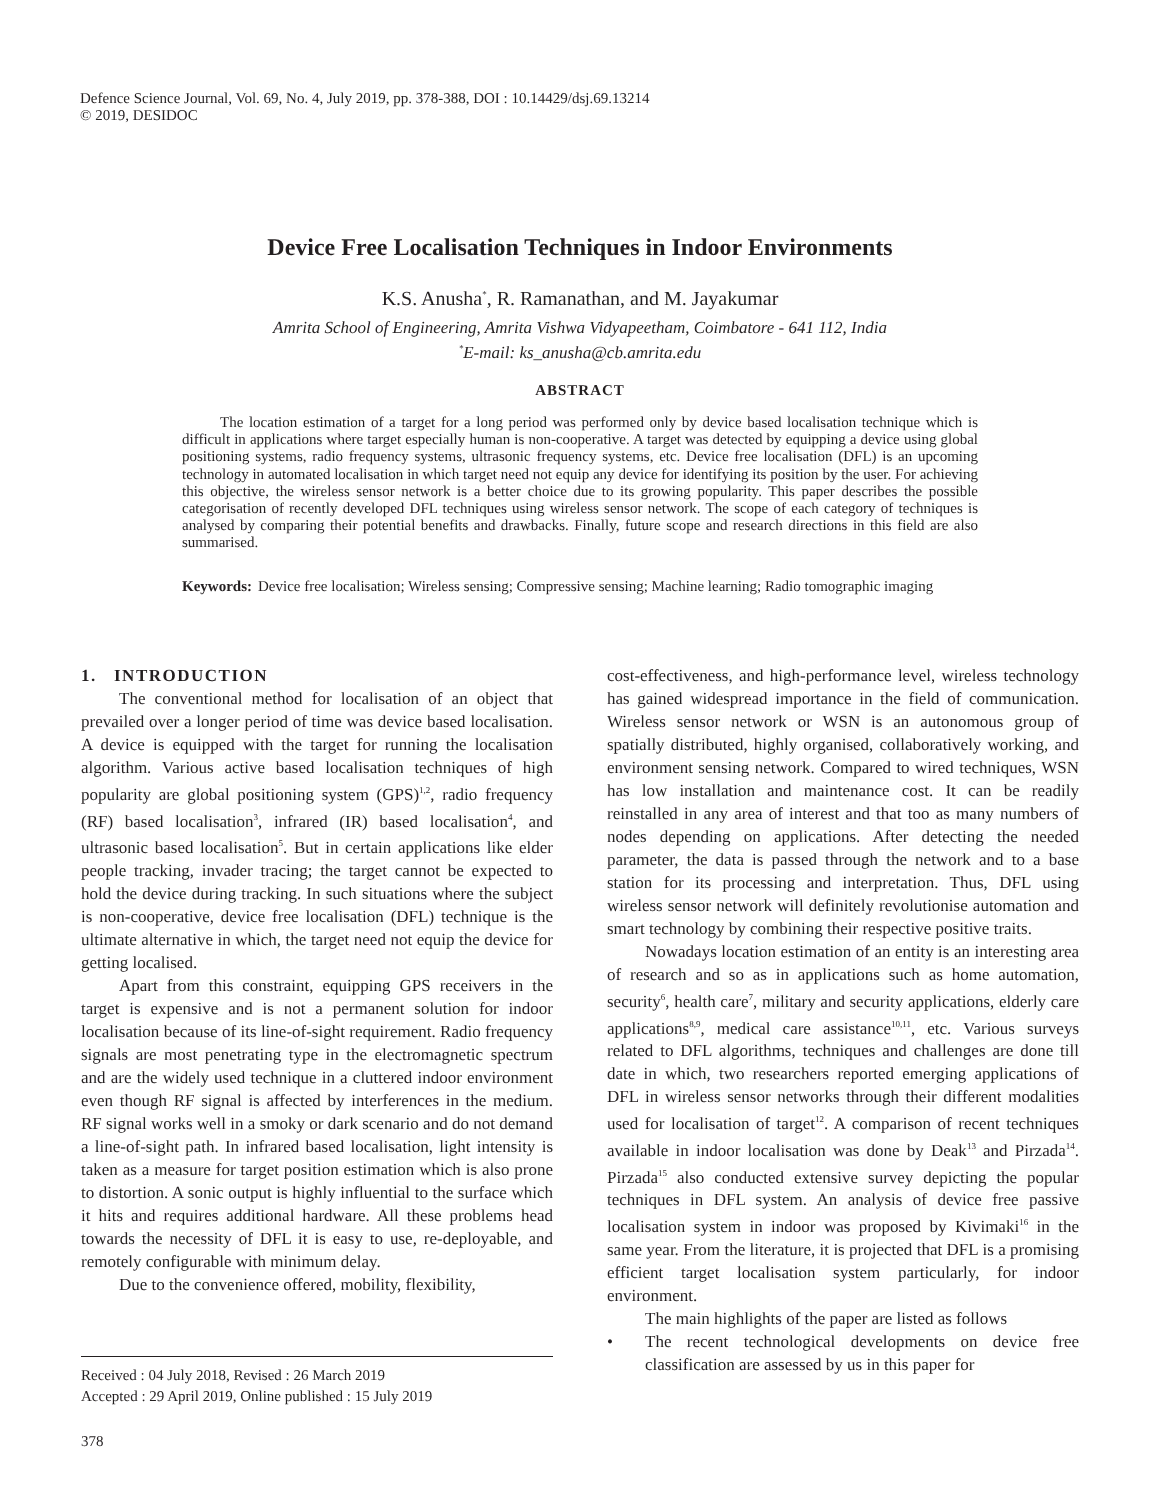Defence Science Journal, Vol. 69, No. 4, July 2019, pp. 378-388, DOI : 10.14429/dsj.69.13214
© 2019, DESIDOC
Device Free Localisation Techniques in Indoor Environments
K.S. Anusha<sup>*</sup>, R. Ramanathan, and M. Jayakumar
Amrita School of Engineering, Amrita Vishwa Vidyapeetham, Coimbatore - 641 112, India
<sup>*</sup> E-mail: ks_anusha@cb.amrita.edu
ABSTRACT
The location estimation of a target for a long period was performed only by device based localisation technique which is difficult in applications where target especially human is non-cooperative. A target was detected by equipping a device using global positioning systems, radio frequency systems, ultrasonic frequency systems, etc. Device free localisation (DFL) is an upcoming technology in automated localisation in which target need not equip any device for identifying its position by the user. For achieving this objective, the wireless sensor network is a better choice due to its growing popularity. This paper describes the possible categorisation of recently developed DFL techniques using wireless sensor network. The scope of each category of techniques is analysed by comparing their potential benefits and drawbacks. Finally, future scope and research directions in this field are also summarised.
Keywords: Device free localisation; Wireless sensing; Compressive sensing; Machine learning; Radio tomographic imaging
1. INTRODUCTION
The conventional method for localisation of an object that prevailed over a longer period of time was device based localisation. A device is equipped with the target for running the localisation algorithm. Various active based localisation techniques of high popularity are global positioning system (GPS)<sup>1,2</sup>, radio frequency (RF) based localisation<sup>3</sup>, infrared (IR) based localisation<sup>4</sup>, and ultrasonic based localisation<sup>5</sup>. But in certain applications like elder people tracking, invader tracing; the target cannot be expected to hold the device during tracking. In such situations where the subject is non-cooperative, device free localisation (DFL) technique is the ultimate alternative in which, the target need not equip the device for getting localised.
Apart from this constraint, equipping GPS receivers in the target is expensive and is not a permanent solution for indoor localisation because of its line-of-sight requirement. Radio frequency signals are most penetrating type in the electromagnetic spectrum and are the widely used technique in a cluttered indoor environment even though RF signal is affected by interferences in the medium. RF signal works well in a smoky or dark scenario and do not demand a line-of-sight path. In infrared based localisation, light intensity is taken as a measure for target position estimation which is also prone to distortion. A sonic output is highly influential to the surface which it hits and requires additional hardware. All these problems head towards the necessity of DFL it is easy to use, re-deployable, and remotely configurable with minimum delay.
Due to the convenience offered, mobility, flexibility,
cost-effectiveness, and high-performance level, wireless technology has gained widespread importance in the field of communication. Wireless sensor network or WSN is an autonomous group of spatially distributed, highly organised, collaboratively working, and environment sensing network. Compared to wired techniques, WSN has low installation and maintenance cost. It can be readily reinstalled in any area of interest and that too as many numbers of nodes depending on applications. After detecting the needed parameter, the data is passed through the network and to a base station for its processing and interpretation. Thus, DFL using wireless sensor network will definitely revolutionise automation and smart technology by combining their respective positive traits.
Nowadays location estimation of an entity is an interesting area of research and so as in applications such as home automation, security<sup>6</sup>, health care<sup>7</sup>, military and security applications, elderly care applications<sup>8,9</sup>, medical care assistance<sup>10,11</sup>, etc. Various surveys related to DFL algorithms, techniques and challenges are done till date in which, two researchers reported emerging applications of DFL in wireless sensor networks through their different modalities used for localisation of target<sup>12</sup>. A comparison of recent techniques available in indoor localisation was done by Deak<sup>13</sup> and Pirzada<sup>14</sup>. Pirzada<sup>15</sup> also conducted extensive survey depicting the popular techniques in DFL system. An analysis of device free passive localisation system in indoor was proposed by Kivimaki<sup>16</sup> in the same year. From the literature, it is projected that DFL is a promising efficient target localisation system particularly, for indoor environment.
The main highlights of the paper are listed as follows
• The recent technological developments on device free classification are assessed by us in this paper for
Received : 04 July 2018, Revised : 26 March 2019
Accepted : 29 April 2019, Online published : 15 July 2019
378